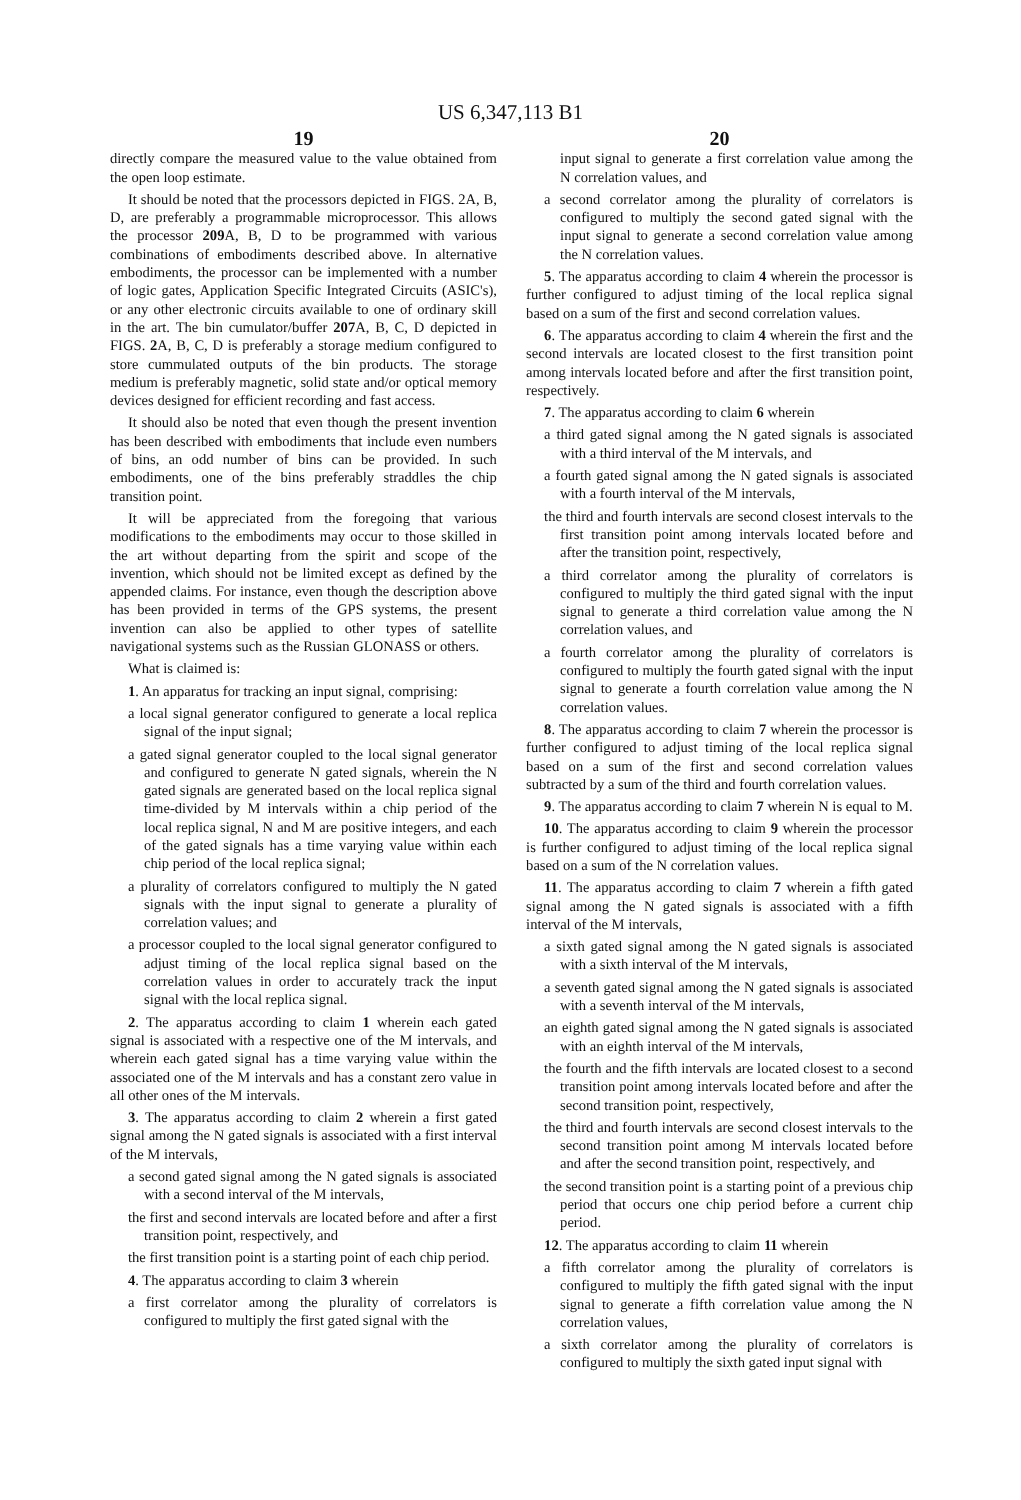US 6,347,113 B1
19
directly compare the measured value to the value obtained from the open loop estimate.
It should be noted that the processors depicted in FIGS. 2A, B, D, are preferably a programmable microprocessor. This allows the processor 209 A, B, D to be programmed with various combinations of embodiments described above. In alternative embodiments, the processor can be implemented with a number of logic gates, Application Specific Integrated Circuits (ASIC's), or any other electronic circuits available to one of ordinary skill in the art. The bin cumulator/buffer 207 A, B, C, D depicted in FIGS. 2 A, B, C, D is preferably a storage medium configured to store cummulated outputs of the bin products. The storage medium is preferably magnetic, solid state and/or optical memory devices designed for efficient recording and fast access.
It should also be noted that even though the present invention has been described with embodiments that include even numbers of bins, an odd number of bins can be provided. In such embodiments, one of the bins preferably straddles the chip transition point.
It will be appreciated from the foregoing that various modifications to the embodiments may occur to those skilled in the art without departing from the spirit and scope of the invention, which should not be limited except as defined by the appended claims. For instance, even though the description above has been provided in terms of the GPS systems, the present invention can also be applied to other types of satellite navigational systems such as the Russian GLONASS or others.
What is claimed is:
1. An apparatus for tracking an input signal, comprising:
a local signal generator configured to generate a local replica signal of the input signal;
a gated signal generator coupled to the local signal generator and configured to generate N gated signals, wherein the N gated signals are generated based on the local replica signal time-divided by M intervals within a chip period of the local replica signal, N and M are positive integers, and each of the gated signals has a time varying value within each chip period of the local replica signal;
a plurality of correlators configured to multiply the N gated signals with the input signal to generate a plurality of correlation values; and
a processor coupled to the local signal generator configured to adjust timing of the local replica signal based on the correlation values in order to accurately track the input signal with the local replica signal.
2. The apparatus according to claim 1 wherein each gated signal is associated with a respective one of the M intervals, and wherein each gated signal has a time varying value within the associated one of the M intervals and has a constant zero value in all other ones of the M intervals.
3. The apparatus according to claim 2 wherein a first gated signal among the N gated signals is associated with a first interval of the M intervals,
a second gated signal among the N gated signals is associated with a second interval of the M intervals,
the first and second intervals are located before and after a first transition point, respectively, and
the first transition point is a starting point of each chip period.
4. The apparatus according to claim 3 wherein
a first correlator among the plurality of correlators is configured to multiply the first gated signal with the
20
input signal to generate a first correlation value among the N correlation values, and
a second correlator among the plurality of correlators is configured to multiply the second gated signal with the input signal to generate a second correlation value among the N correlation values.
5. The apparatus according to claim 4 wherein the processor is further configured to adjust timing of the local replica signal based on a sum of the first and second correlation values.
6. The apparatus according to claim 4 wherein the first and the second intervals are located closest to the first transition point among intervals located before and after the first transition point, respectively.
7. The apparatus according to claim 6 wherein
a third gated signal among the N gated signals is associated with a third interval of the M intervals, and
a fourth gated signal among the N gated signals is associated with a fourth interval of the M intervals,
the third and fourth intervals are second closest intervals to the first transition point among intervals located before and after the transition point, respectively,
a third correlator among the plurality of correlators is configured to multiply the third gated signal with the input signal to generate a third correlation value among the N correlation values, and
a fourth correlator among the plurality of correlators is configured to multiply the fourth gated signal with the input signal to generate a fourth correlation value among the N correlation values.
8. The apparatus according to claim 7 wherein the processor is further configured to adjust timing of the local replica signal based on a sum of the first and second correlation values subtracted by a sum of the third and fourth correlation values.
9. The apparatus according to claim 7 wherein N is equal to M.
10. The apparatus according to claim 9 wherein the processor is further configured to adjust timing of the local replica signal based on a sum of the N correlation values.
11. The apparatus according to claim 7 wherein a fifth gated signal among the N gated signals is associated with a fifth interval of the M intervals,
a sixth gated signal among the N gated signals is associated with a sixth interval of the M intervals,
a seventh gated signal among the N gated signals is associated with a seventh interval of the M intervals,
an eighth gated signal among the N gated signals is associated with an eighth interval of the M intervals,
the fourth and the fifth intervals are located closest to a second transition point among intervals located before and after the second transition point, respectively,
the third and fourth intervals are second closest intervals to the second transition point among M intervals located before and after the second transition point, respectively, and
the second transition point is a starting point of a previous chip period that occurs one chip period before a current chip period.
12. The apparatus according to claim 11 wherein
a fifth correlator among the plurality of correlators is configured to multiply the fifth gated signal with the input signal to generate a fifth correlation value among the N correlation values,
a sixth correlator among the plurality of correlators is configured to multiply the sixth gated input signal with